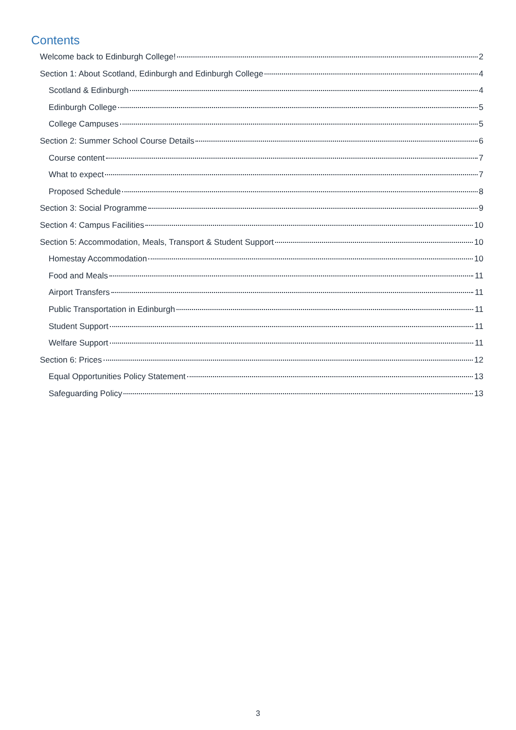Contents
Welcome back to Edinburgh College! 2
Section 1: About Scotland, Edinburgh and Edinburgh College 4
Scotland & Edinburgh 4
Edinburgh College 5
College Campuses 5
Section 2: Summer School Course Details 6
Course content 7
What to expect 7
Proposed Schedule 8
Section 3: Social Programme 9
Section 4: Campus Facilities 10
Section 5: Accommodation, Meals, Transport & Student Support 10
Homestay Accommodation 10
Food and Meals 11
Airport Transfers 11
Public Transportation in Edinburgh 11
Student Support 11
Welfare Support 11
Section 6: Prices 12
Equal Opportunities Policy Statement 13
Safeguarding Policy 13
3